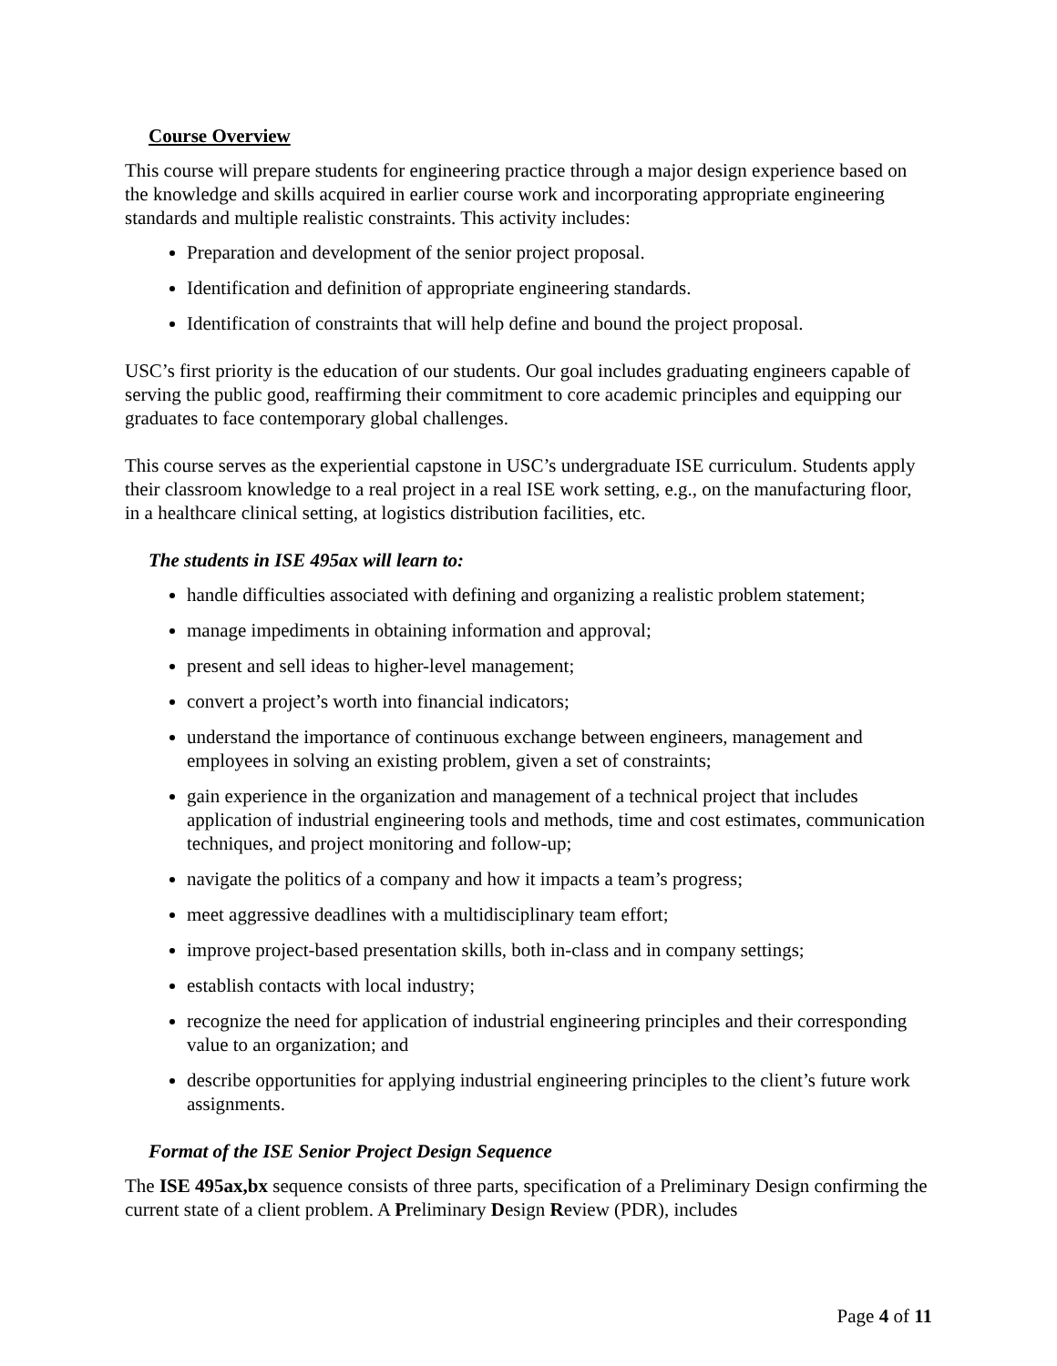Course Overview
This course will prepare students for engineering practice through a major design experience based on the knowledge and skills acquired in earlier course work and incorporating appropriate engineering standards and multiple realistic constraints. This activity includes:
Preparation and development of the senior project proposal.
Identification and definition of appropriate engineering standards.
Identification of constraints that will help define and bound the project proposal.
USC’s first priority is the education of our students. Our goal includes graduating engineers capable of serving the public good, reaffirming their commitment to core academic principles and equipping our graduates to face contemporary global challenges.
This course serves as the experiential capstone in USC’s undergraduate ISE curriculum. Students apply their classroom knowledge to a real project in a real ISE work setting, e.g., on the manufacturing floor, in a healthcare clinical setting, at logistics distribution facilities, etc.
The students in ISE 495ax will learn to:
handle difficulties associated with defining and organizing a realistic problem statement;
manage impediments in obtaining information and approval;
present and sell ideas to higher-level management;
convert a project’s worth into financial indicators;
understand the importance of continuous exchange between engineers, management and employees in solving an existing problem, given a set of constraints;
gain experience in the organization and management of a technical project that includes application of industrial engineering tools and methods, time and cost estimates, communication techniques, and project monitoring and follow-up;
navigate the politics of a company and how it impacts a team’s progress;
meet aggressive deadlines with a multidisciplinary team effort;
improve project-based presentation skills, both in-class and in company settings;
establish contacts with local industry;
recognize the need for application of industrial engineering principles and their corresponding value to an organization; and
describe opportunities for applying industrial engineering principles to the client’s future work assignments.
Format of the ISE Senior Project Design Sequence
The ISE 495ax,bx sequence consists of three parts, specification of a Preliminary Design confirming the current state of a client problem. A Preliminary Design Review (PDR), includes
Page 4 of 11